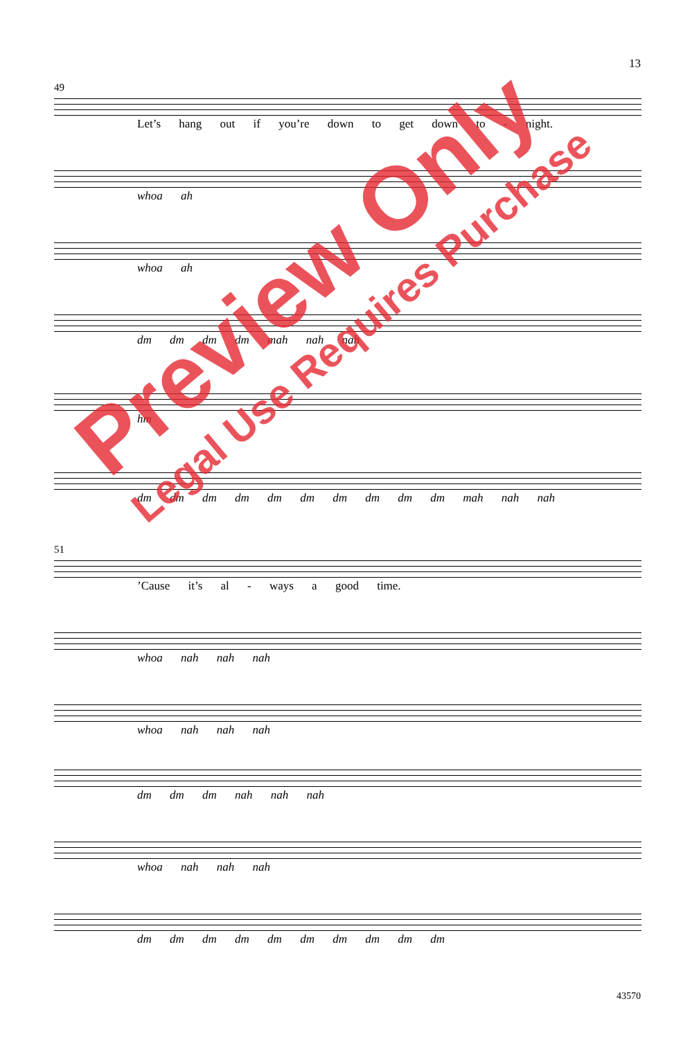13
49
Let’s hang out if you’re down to get down to - night.
whoa ah
whoa ah
dm dm dm dm mah nah nah
hm
dm dm dm dm dm dm dm dm dm dm mah nah nah
51
’Cause it’s al - ways a good time.
whoa nah nah nah
whoa nah nah nah
dm dm dm nah nah nah
whoa nah nah nah
dm dm dm dm dm dm dm dm dm dm
Preview Only
Legal Use Requires Purchase
43570